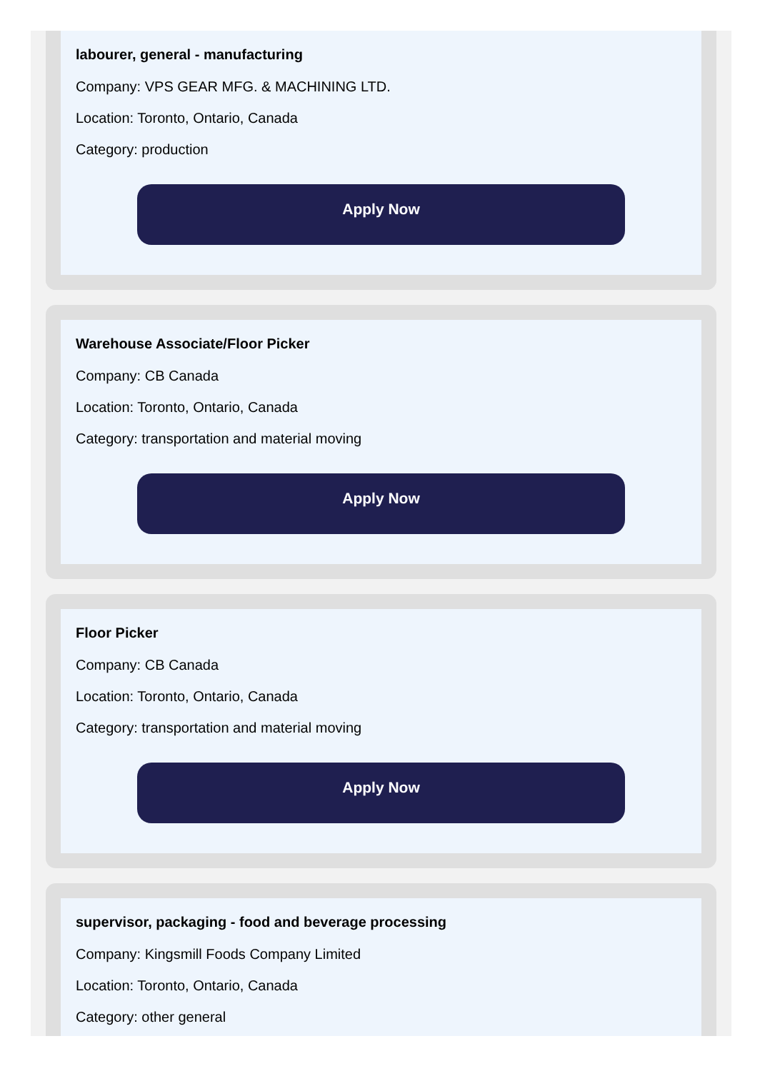labourer, general - manufacturing
Company: VPS GEAR MFG. & MACHINING LTD.
Location: Toronto, Ontario, Canada
Category: production
Apply Now
Warehouse Associate/Floor Picker
Company: CB Canada
Location: Toronto, Ontario, Canada
Category: transportation and material moving
Apply Now
Floor Picker
Company: CB Canada
Location: Toronto, Ontario, Canada
Category: transportation and material moving
Apply Now
supervisor, packaging - food and beverage processing
Company: Kingsmill Foods Company Limited
Location: Toronto, Ontario, Canada
Category: other general